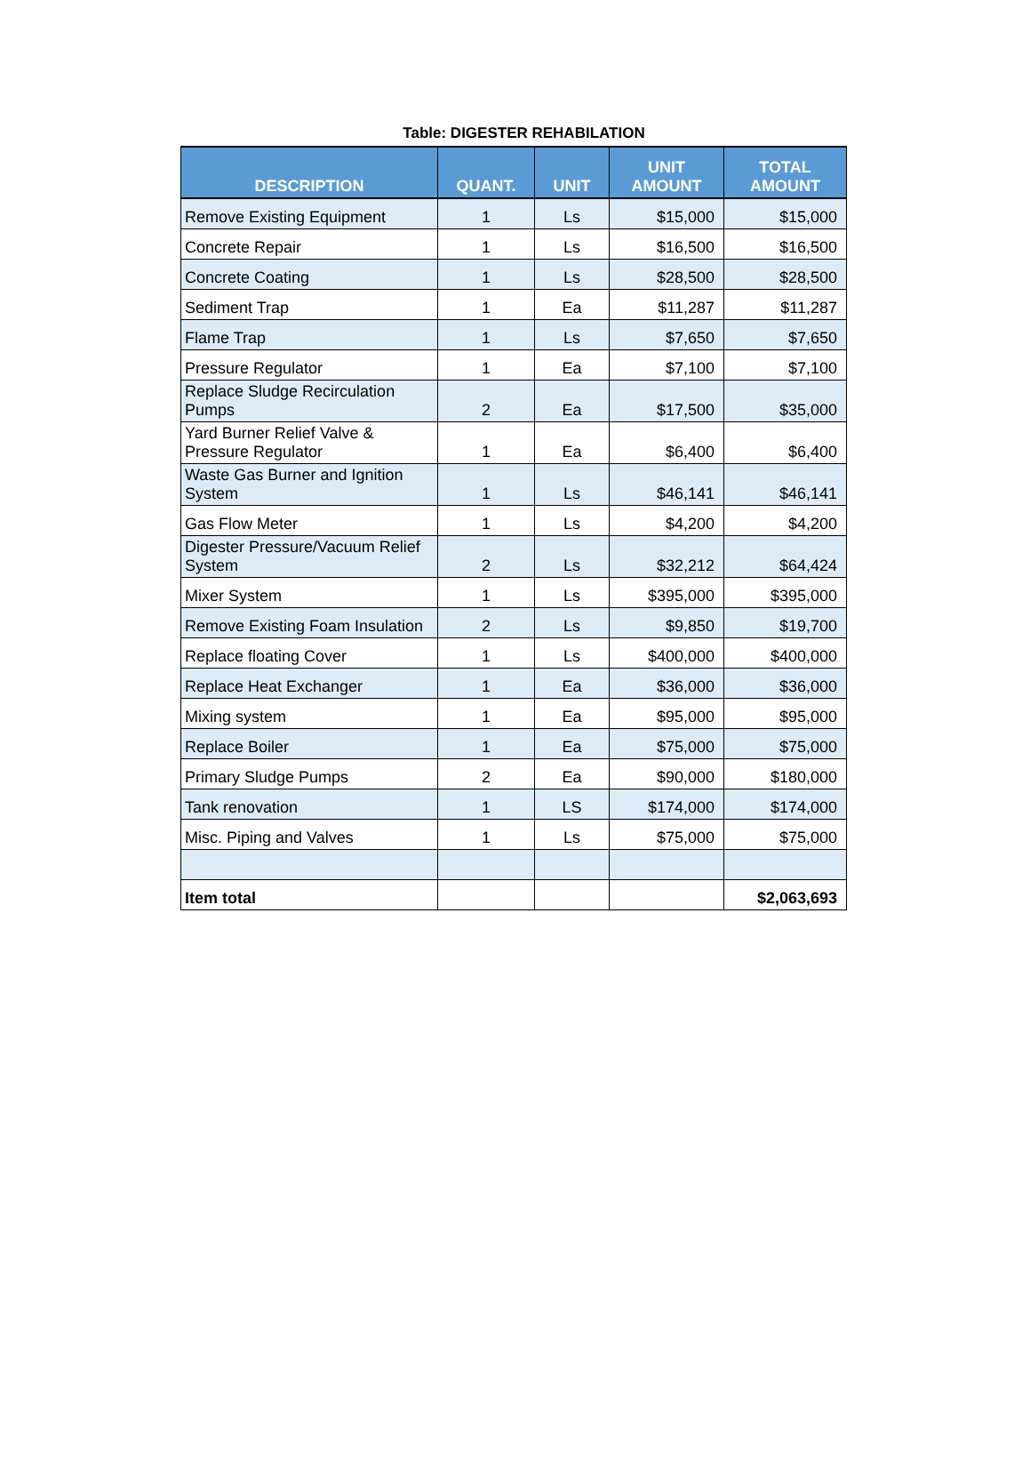Table: DIGESTER REHABILATION
| DESCRIPTION | QUANT. | UNIT | UNIT AMOUNT | TOTAL AMOUNT |
| --- | --- | --- | --- | --- |
| Remove Existing Equipment | 1 | Ls | $15,000 | $15,000 |
| Concrete Repair | 1 | Ls | $16,500 | $16,500 |
| Concrete Coating | 1 | Ls | $28,500 | $28,500 |
| Sediment Trap | 1 | Ea | $11,287 | $11,287 |
| Flame Trap | 1 | Ls | $7,650 | $7,650 |
| Pressure Regulator | 1 | Ea | $7,100 | $7,100 |
| Replace Sludge Recirculation Pumps | 2 | Ea | $17,500 | $35,000 |
| Yard Burner Relief Valve & Pressure Regulator | 1 | Ea | $6,400 | $6,400 |
| Waste Gas Burner and Ignition System | 1 | Ls | $46,141 | $46,141 |
| Gas Flow Meter | 1 | Ls | $4,200 | $4,200 |
| Digester Pressure/Vacuum Relief System | 2 | Ls | $32,212 | $64,424 |
| Mixer System | 1 | Ls | $395,000 | $395,000 |
| Remove Existing Foam Insulation | 2 | Ls | $9,850 | $19,700 |
| Replace floating Cover | 1 | Ls | $400,000 | $400,000 |
| Replace Heat Exchanger | 1 | Ea | $36,000 | $36,000 |
| Mixing system | 1 | Ea | $95,000 | $95,000 |
| Replace Boiler | 1 | Ea | $75,000 | $75,000 |
| Primary Sludge Pumps | 2 | Ea | $90,000 | $180,000 |
| Tank renovation | 1 | LS | $174,000 | $174,000 |
| Misc. Piping and Valves | 1 | Ls | $75,000 | $75,000 |
| Item total | | | | $2,063,693 |